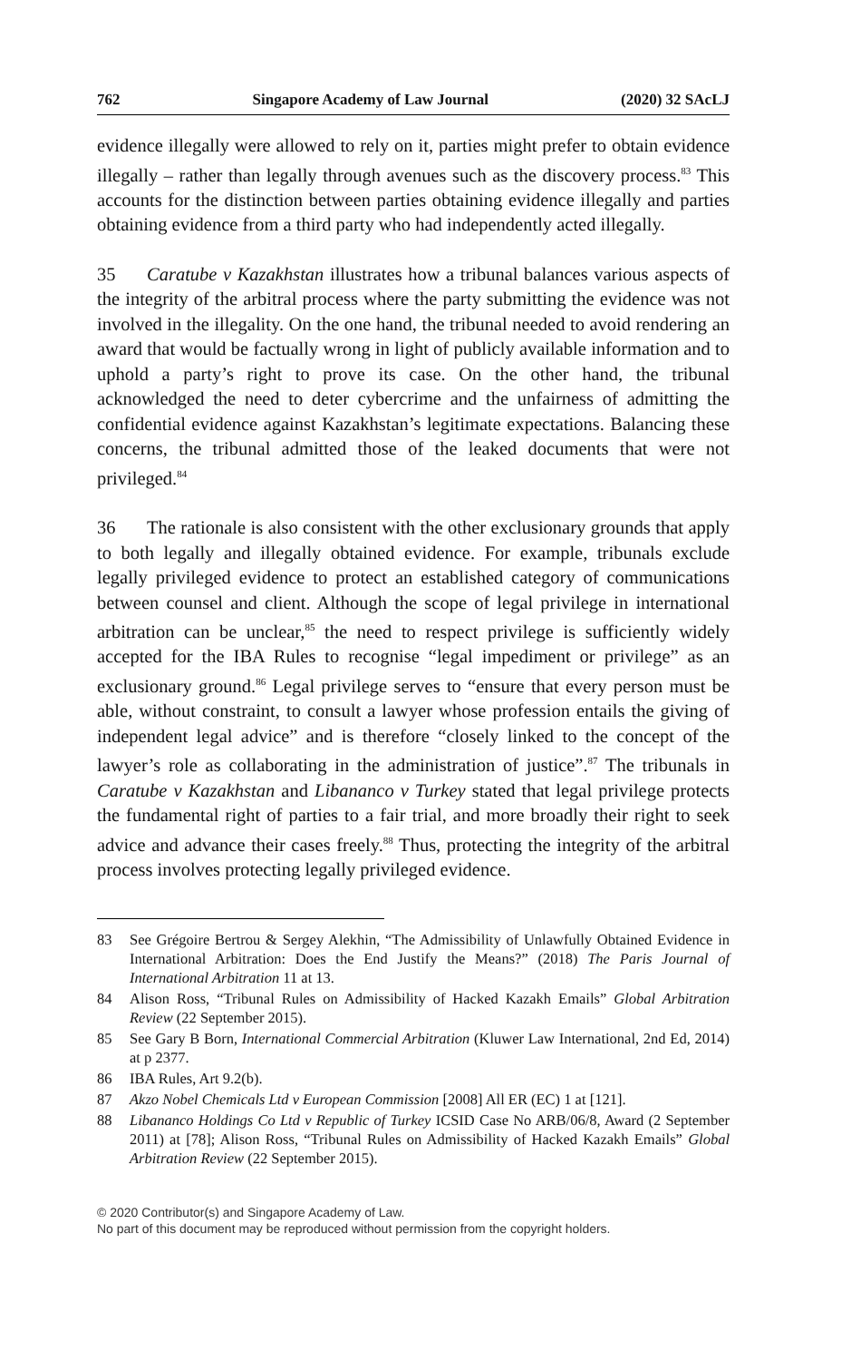762 Singapore Academy of Law Journal (2020) 32 SAcLJ
evidence illegally were allowed to rely on it, parties might prefer to obtain evidence illegally – rather than legally through avenues such as the discovery process.<sup>83</sup> This accounts for the distinction between parties obtaining evidence illegally and parties obtaining evidence from a third party who had independently acted illegally.
35 Caratube v Kazakhstan illustrates how a tribunal balances various aspects of the integrity of the arbitral process where the party submitting the evidence was not involved in the illegality. On the one hand, the tribunal needed to avoid rendering an award that would be factually wrong in light of publicly available information and to uphold a party’s right to prove its case. On the other hand, the tribunal acknowledged the need to deter cybercrime and the unfairness of admitting the confidential evidence against Kazakhstan’s legitimate expectations. Balancing these concerns, the tribunal admitted those of the leaked documents that were not privileged.<sup>84</sup>
36 The rationale is also consistent with the other exclusionary grounds that apply to both legally and illegally obtained evidence. For example, tribunals exclude legally privileged evidence to protect an established category of communications between counsel and client. Although the scope of legal privilege in international arbitration can be unclear,<sup>85</sup> the need to respect privilege is sufficiently widely accepted for the IBA Rules to recognise “legal impediment or privilege” as an exclusionary ground.<sup>86</sup> Legal privilege serves to “ensure that every person must be able, without constraint, to consult a lawyer whose profession entails the giving of independent legal advice” and is therefore “closely linked to the concept of the lawyer’s role as collaborating in the administration of justice”.<sup>87</sup> The tribunals in Caratube v Kazakhstan and Libananco v Turkey stated that legal privilege protects the fundamental right of parties to a fair trial, and more broadly their right to seek advice and advance their cases freely.<sup>88</sup> Thus, protecting the integrity of the arbitral process involves protecting legally privileged evidence.
83 See Grégoire Bertrou & Sergey Alekhin, “The Admissibility of Unlawfully Obtained Evidence in International Arbitration: Does the End Justify the Means?” (2018) The Paris Journal of International Arbitration 11 at 13.
84 Alison Ross, “Tribunal Rules on Admissibility of Hacked Kazakh Emails” Global Arbitration Review (22 September 2015).
85 See Gary B Born, International Commercial Arbitration (Kluwer Law International, 2nd Ed, 2014) at p 2377.
86 IBA Rules, Art 9.2(b).
87 Akzo Nobel Chemicals Ltd v European Commission [2008] All ER (EC) 1 at [121].
88 Libananco Holdings Co Ltd v Republic of Turkey ICSID Case No ARB/06/8, Award (2 September 2011) at [78]; Alison Ross, “Tribunal Rules on Admissibility of Hacked Kazakh Emails” Global Arbitration Review (22 September 2015).
© 2020 Contributor(s) and Singapore Academy of Law.
No part of this document may be reproduced without permission from the copyright holders.